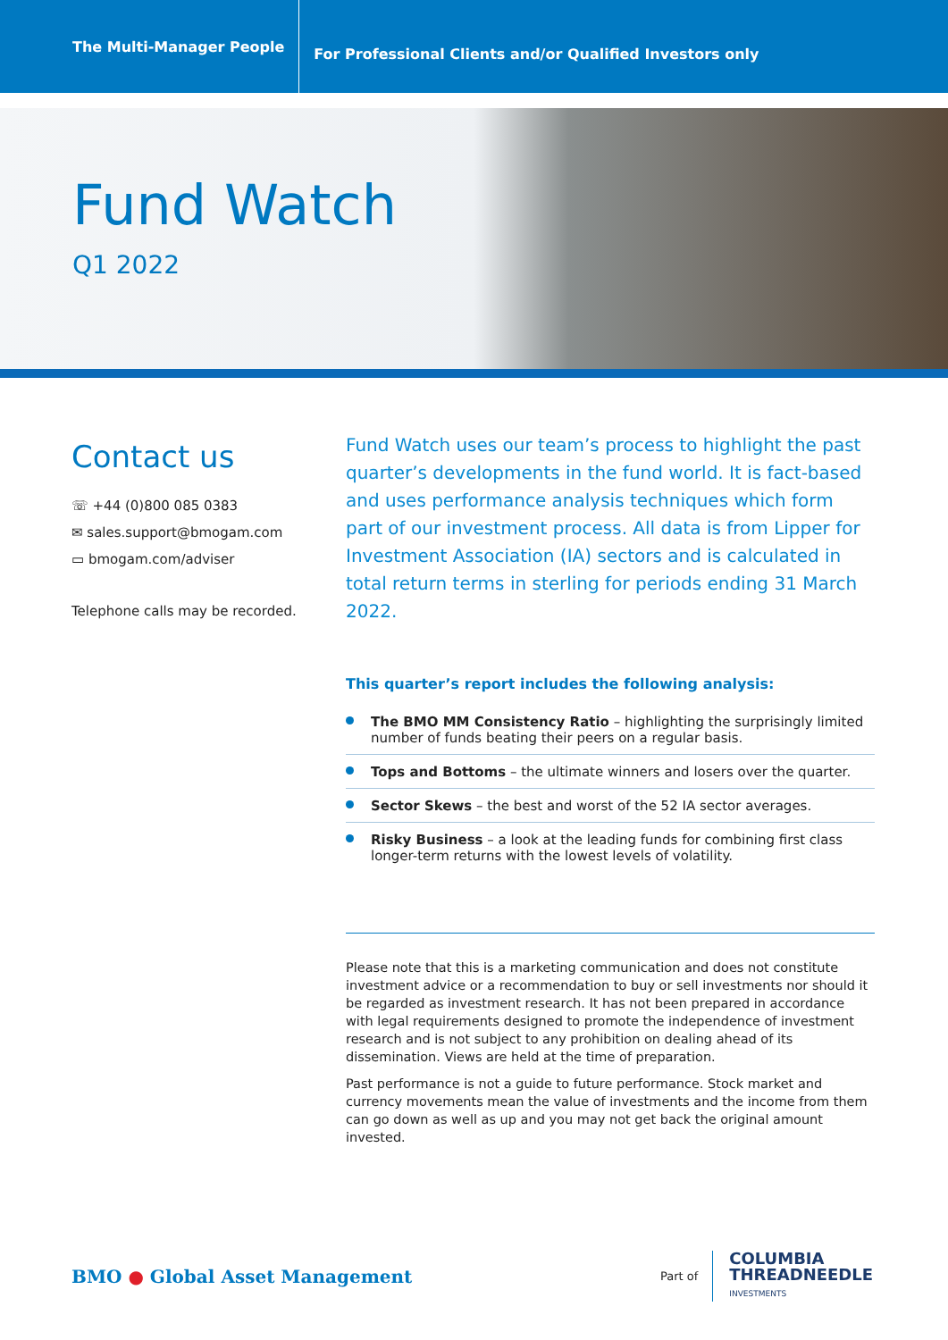The Multi-Manager People
For Professional Clients and/or Qualified Investors only
Fund Watch
Q1 2022
Contact us
☏ +44 (0)800 085 0383
✉ sales.support@bmogam.com
▭ bmogam.com/adviser
Telephone calls may be recorded.
Fund Watch uses our team’s process to highlight the past quarter’s developments in the fund world. It is fact-based and uses performance analysis techniques which form part of our investment process. All data is from Lipper for Investment Association (IA) sectors and is calculated in total return terms in sterling for periods ending 31 March 2022.
This quarter’s report includes the following analysis:
The BMO MM Consistency Ratio – highlighting the surprisingly limited number of funds beating their peers on a regular basis.
Tops and Bottoms – the ultimate winners and losers over the quarter.
Sector Skews – the best and worst of the 52 IA sector averages.
Risky Business – a look at the leading funds for combining first class longer-term returns with the lowest levels of volatility.
Please note that this is a marketing communication and does not constitute investment advice or a recommendation to buy or sell investments nor should it be regarded as investment research. It has not been prepared in accordance with legal requirements designed to promote the independence of investment research and is not subject to any prohibition on dealing ahead of its dissemination. Views are held at the time of preparation.
Past performance is not a guide to future performance. Stock market and currency movements mean the value of investments and the income from them can go down as well as up and you may not get back the original amount invested.
BMO ● Global Asset Management
Part of
COLUMBIA
THREADNEEDLE
INVESTMENTS